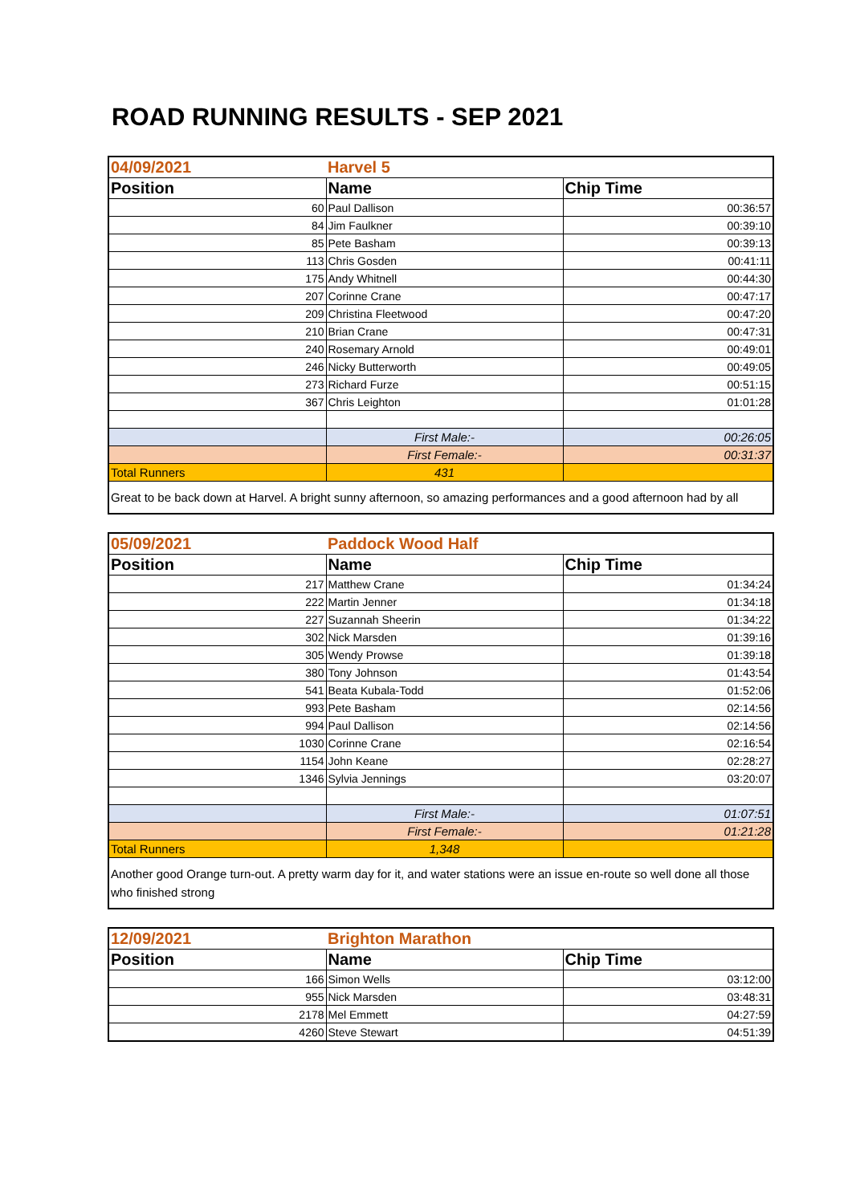ROAD RUNNING RESULTS - SEP 2021
| 04/09/2021 | Harvel 5 | |
| Position | Name | Chip Time |
| 60 | Paul Dallison | 00:36:57 |
| 84 | Jim Faulkner | 00:39:10 |
| 85 | Pete Basham | 00:39:13 |
| 113 | Chris Gosden | 00:41:11 |
| 175 | Andy Whitnell | 00:44:30 |
| 207 | Corinne Crane | 00:47:17 |
| 209 | Christina Fleetwood | 00:47:20 |
| 210 | Brian Crane | 00:47:31 |
| 240 | Rosemary Arnold | 00:49:01 |
| 246 | Nicky Butterworth | 00:49:05 |
| 273 | Richard Furze | 00:51:15 |
| 367 | Chris Leighton | 01:01:28 |
| | First Male:- | 00:26:05 |
| | First Female:- | 00:31:37 |
| Total Runners | 431 | |
| Great to be back down at Harvel. A bright sunny afternoon, so amazing performances and a good afternoon had by all | | |
| 05/09/2021 | Paddock Wood Half | |
| Position | Name | Chip Time |
| 217 | Matthew Crane | 01:34:24 |
| 222 | Martin Jenner | 01:34:18 |
| 227 | Suzannah Sheerin | 01:34:22 |
| 302 | Nick Marsden | 01:39:16 |
| 305 | Wendy Prowse | 01:39:18 |
| 380 | Tony Johnson | 01:43:54 |
| 541 | Beata Kubala-Todd | 01:52:06 |
| 993 | Pete Basham | 02:14:56 |
| 994 | Paul Dallison | 02:14:56 |
| 1030 | Corinne Crane | 02:16:54 |
| 1154 | John Keane | 02:28:27 |
| 1346 | Sylvia Jennings | 03:20:07 |
| | First Male:- | 01:07:51 |
| | First Female:- | 01:21:28 |
| Total Runners | 1,348 | |
| Another good Orange turn-out. A pretty warm day for it, and water stations were an issue en-route so well done all those who finished strong | | |
| 12/09/2021 | Brighton Marathon | |
| Position | Name | Chip Time |
| 166 | Simon Wells | 03:12:00 |
| 955 | Nick Marsden | 03:48:31 |
| 2178 | Mel Emmett | 04:27:59 |
| 4260 | Steve Stewart | 04:51:39 |